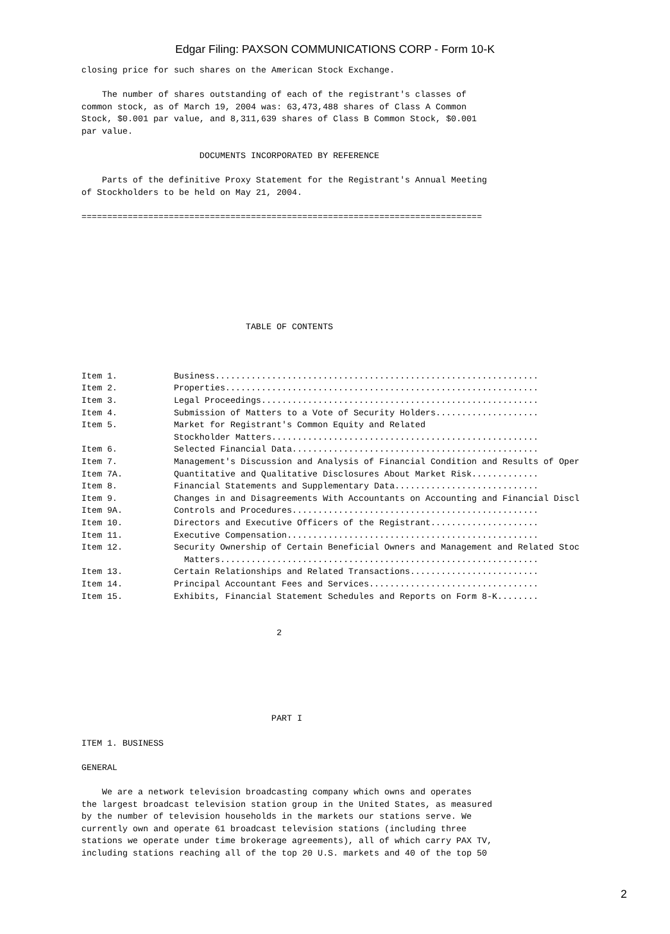Edgar Filing: PAXSON COMMUNICATIONS CORP - Form 10-K
closing price for such shares on the American Stock Exchange.

    The number of shares outstanding of each of the registrant's classes of
common stock, as of March 19, 2004 was: 63,473,488 shares of Class A Common
Stock, $0.001 par value, and 8,311,639 shares of Class B Common Stock, $0.001
par value.

                       DOCUMENTS INCORPORATED BY REFERENCE

    Parts of the definitive Proxy Statement for the Registrant's Annual Meeting
of Stockholders to be held on May 21, 2004.

==============================================================================








                                TABLE OF CONTENTS



Item 1.           Business...............................................................
Item 2.           Properties.............................................................
Item 3.           Legal Proceedings......................................................
Item 4.           Submission of Matters to a Vote of Security Holders....................
Item 5.           Market for Registrant's Common Equity and Related
                  Stockholder Matters....................................................
Item 6.           Selected Financial Data................................................
Item 7.           Management's Discussion and Analysis of Financial Condition and Results of Oper
Item 7A.          Quantitative and Qualitative Disclosures About Market Risk.............
Item 8.           Financial Statements and Supplementary Data............................
Item 9.           Changes in and Disagreements With Accountants on Accounting and Financial Discl
Item 9A.          Controls and Procedures................................................
Item 10.          Directors and Executive Officers of the Registrant.....................
Item 11.          Executive Compensation.................................................
Item 12.          Security Ownership of Certain Beneficial Owners and Management and Related Stoc
                    Matters..............................................................
Item 13.          Certain Relationships and Related Transactions.........................
Item 14.          Principal Accountant Fees and Services.................................
Item 15.          Exhibits, Financial Statement Schedules and Reports on Form 8-K........


                                      2






                                     PART I

ITEM 1. BUSINESS

GENERAL

    We are a network television broadcasting company which owns and operates
the largest broadcast television station group in the United States, as measured
by the number of television households in the markets our stations serve. We
currently own and operate 61 broadcast television stations (including three
stations we operate under time brokerage agreements), all of which carry PAX TV,
including stations reaching all of the top 20 U.S. markets and 40 of the top 50
2